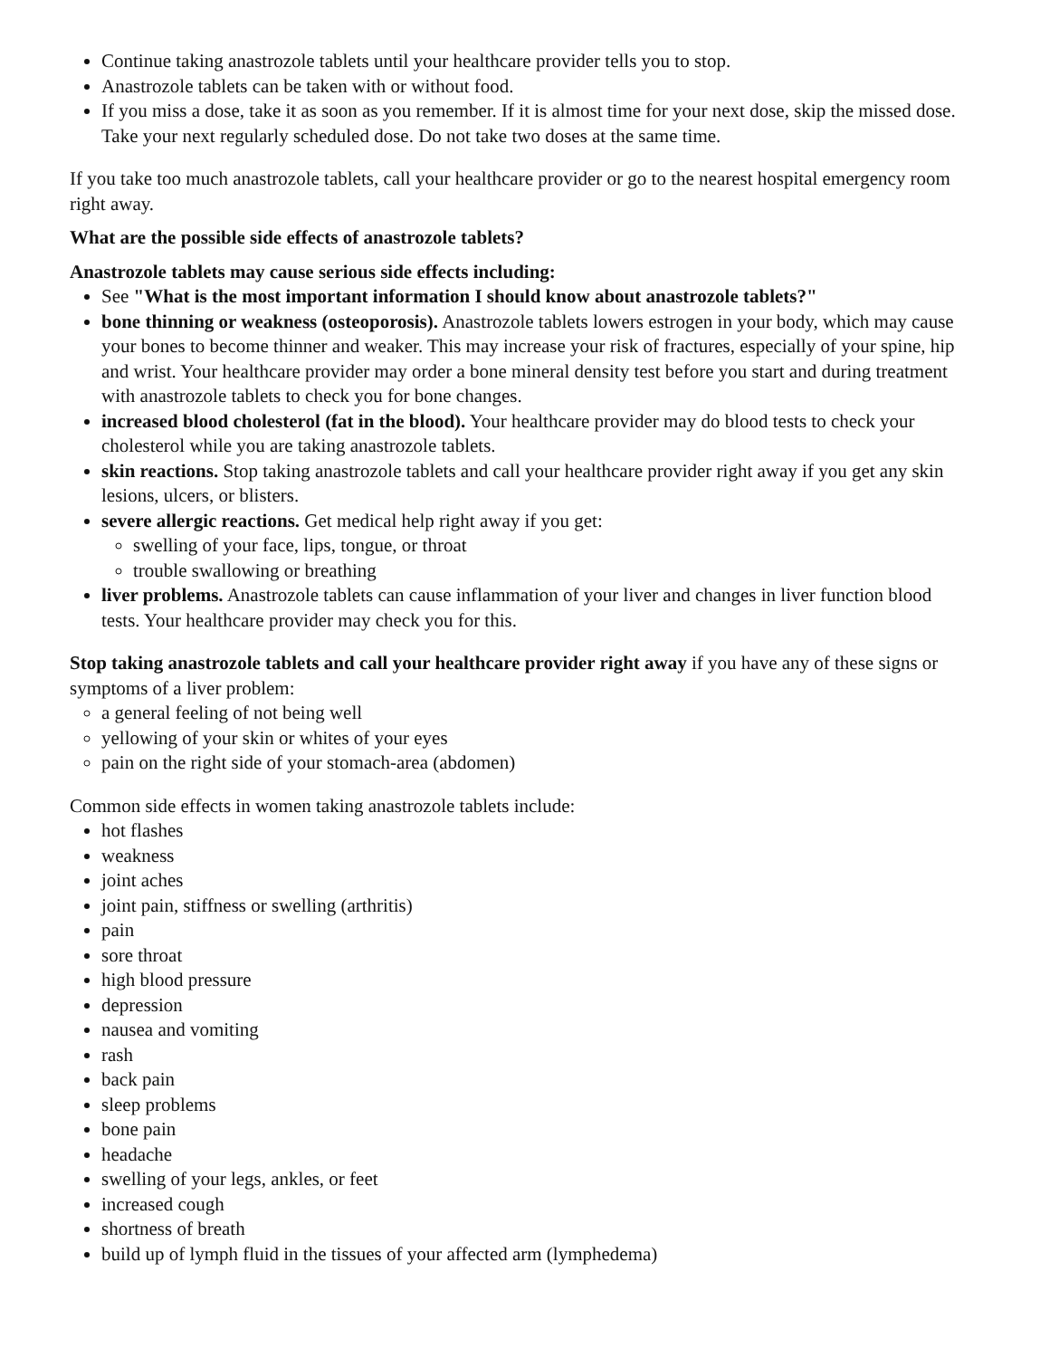Continue taking anastrozole tablets until your healthcare provider tells you to stop.
Anastrozole tablets can be taken with or without food.
If you miss a dose, take it as soon as you remember. If it is almost time for your next dose, skip the missed dose. Take your next regularly scheduled dose. Do not take two doses at the same time.
If you take too much anastrozole tablets, call your healthcare provider or go to the nearest hospital emergency room right away.
What are the possible side effects of anastrozole tablets?
Anastrozole tablets may cause serious side effects including:
See "What is the most important information I should know about anastrozole tablets?"
bone thinning or weakness (osteoporosis). Anastrozole tablets lowers estrogen in your body, which may cause your bones to become thinner and weaker. This may increase your risk of fractures, especially of your spine, hip and wrist. Your healthcare provider may order a bone mineral density test before you start and during treatment with anastrozole tablets to check you for bone changes.
increased blood cholesterol (fat in the blood). Your healthcare provider may do blood tests to check your cholesterol while you are taking anastrozole tablets.
skin reactions. Stop taking anastrozole tablets and call your healthcare provider right away if you get any skin lesions, ulcers, or blisters.
severe allergic reactions. Get medical help right away if you get:
swelling of your face, lips, tongue, or throat
trouble swallowing or breathing
liver problems. Anastrozole tablets can cause inflammation of your liver and changes in liver function blood tests. Your healthcare provider may check you for this.
Stop taking anastrozole tablets and call your healthcare provider right away if you have any of these signs or symptoms of a liver problem:
a general feeling of not being well
yellowing of your skin or whites of your eyes
pain on the right side of your stomach-area (abdomen)
Common side effects in women taking anastrozole tablets include:
hot flashes
weakness
joint aches
joint pain, stiffness or swelling (arthritis)
pain
sore throat
high blood pressure
depression
nausea and vomiting
rash
back pain
sleep problems
bone pain
headache
swelling of your legs, ankles, or feet
increased cough
shortness of breath
build up of lymph fluid in the tissues of your affected arm (lymphedema)